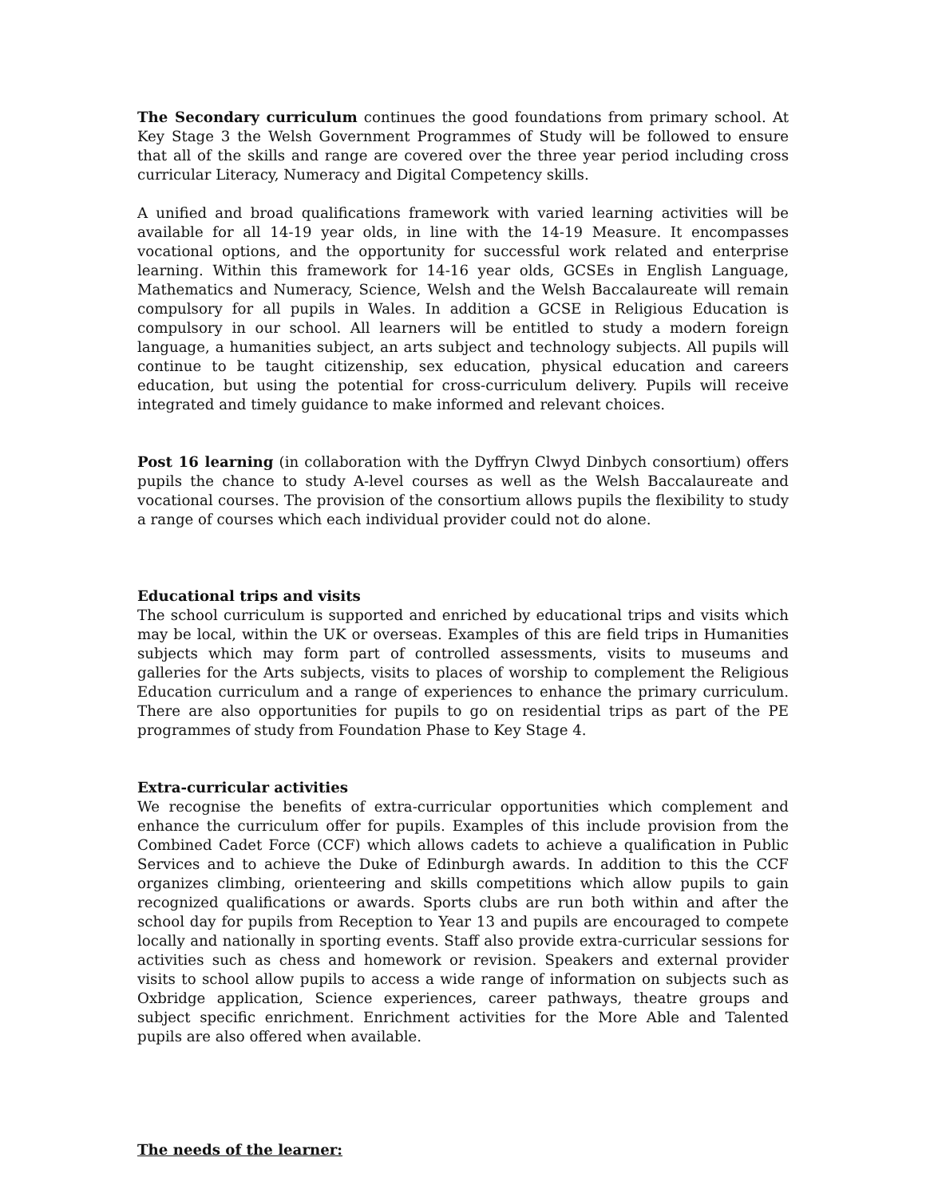The Secondary curriculum continues the good foundations from primary school. At Key Stage 3 the Welsh Government Programmes of Study will be followed to ensure that all of the skills and range are covered over the three year period including cross curricular Literacy, Numeracy and Digital Competency skills.
A unified and broad qualifications framework with varied learning activities will be available for all 14-19 year olds, in line with the 14-19 Measure. It encompasses vocational options, and the opportunity for successful work related and enterprise learning. Within this framework for 14-16 year olds, GCSEs in English Language, Mathematics and Numeracy, Science, Welsh and the Welsh Baccalaureate will remain compulsory for all pupils in Wales. In addition a GCSE in Religious Education is compulsory in our school. All learners will be entitled to study a modern foreign language, a humanities subject, an arts subject and technology subjects. All pupils will continue to be taught citizenship, sex education, physical education and careers education, but using the potential for cross-curriculum delivery. Pupils will receive integrated and timely guidance to make informed and relevant choices.
Post 16 learning (in collaboration with the Dyffryn Clwyd Dinbych consortium) offers pupils the chance to study A-level courses as well as the Welsh Baccalaureate and vocational courses. The provision of the consortium allows pupils the flexibility to study a range of courses which each individual provider could not do alone.
Educational trips and visits
The school curriculum is supported and enriched by educational trips and visits which may be local, within the UK or overseas. Examples of this are field trips in Humanities subjects which may form part of controlled assessments, visits to museums and galleries for the Arts subjects, visits to places of worship to complement the Religious Education curriculum and a range of experiences to enhance the primary curriculum. There are also opportunities for pupils to go on residential trips as part of the PE programmes of study from Foundation Phase to Key Stage 4.
Extra-curricular activities
We recognise the benefits of extra-curricular opportunities which complement and enhance the curriculum offer for pupils. Examples of this include provision from the Combined Cadet Force (CCF) which allows cadets to achieve a qualification in Public Services and to achieve the Duke of Edinburgh awards. In addition to this the CCF organizes climbing, orienteering and skills competitions which allow pupils to gain recognized qualifications or awards. Sports clubs are run both within and after the school day for pupils from Reception to Year 13 and pupils are encouraged to compete locally and nationally in sporting events. Staff also provide extra-curricular sessions for activities such as chess and homework or revision. Speakers and external provider visits to school allow pupils to access a wide range of information on subjects such as Oxbridge application, Science experiences, career pathways, theatre groups and subject specific enrichment. Enrichment activities for the More Able and Talented pupils are also offered when available.
The needs of the learner: